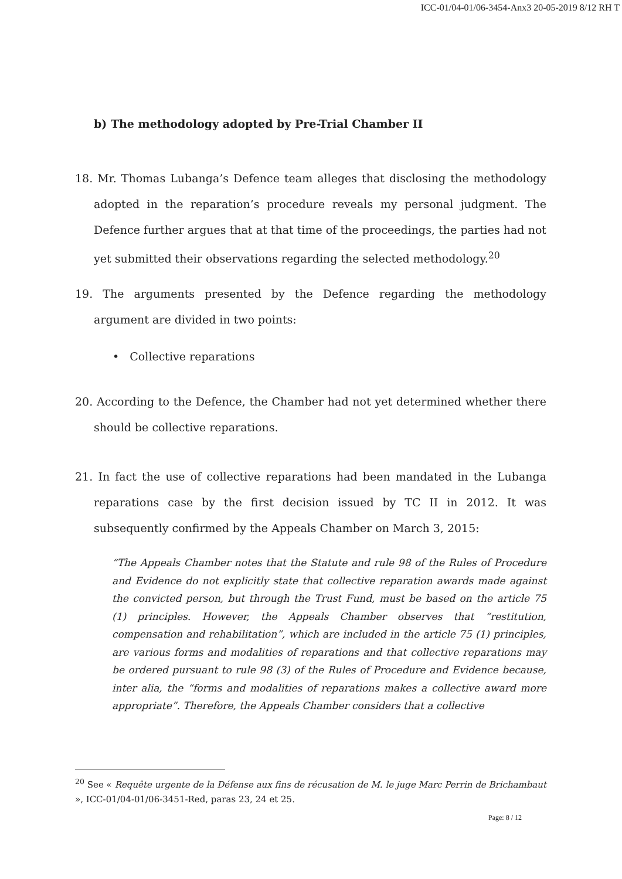ICC-01/04-01/06-3454-Anx3 20-05-2019 8/12 RH T
b) The methodology adopted by Pre-Trial Chamber II
18. Mr. Thomas Lubanga’s Defence team alleges that disclosing the methodology adopted in the reparation’s procedure reveals my personal judgment. The Defence further argues that at that time of the proceedings, the parties had not yet submitted their observations regarding the selected methodology.<sup>20</sup>
19. The arguments presented by the Defence regarding the methodology argument are divided in two points:
• Collective reparations
20. According to the Defence, the Chamber had not yet determined whether there should be collective reparations.
21. In fact the use of collective reparations had been mandated in the Lubanga reparations case by the first decision issued by TC II in 2012. It was subsequently confirmed by the Appeals Chamber on March 3, 2015:
“The Appeals Chamber notes that the Statute and rule 98 of the Rules of Procedure and Evidence do not explicitly state that collective reparation awards made against the convicted person, but through the Trust Fund, must be based on the article 75 (1) principles. However, the Appeals Chamber observes that “restitution, compensation and rehabilitation”, which are included in the article 75 (1) principles, are various forms and modalities of reparations and that collective reparations may be ordered pursuant to rule 98 (3) of the Rules of Procedure and Evidence because, inter alia, the “forms and modalities of reparations makes a collective award more appropriate”. Therefore, the Appeals Chamber considers that a collective
<sup>20</sup> See « Requête urgente de la Défense aux fins de récusation de M. le juge Marc Perrin de Brichambaut », ICC-01/04-01/06-3451-Red, paras 23, 24 et 25.
Page: 8 / 12